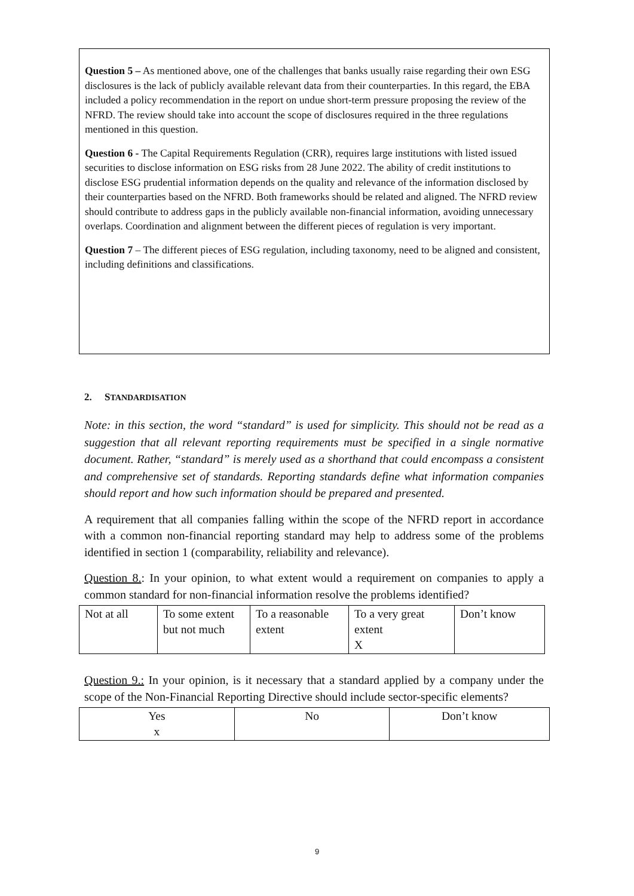Question 5 – As mentioned above, one of the challenges that banks usually raise regarding their own ESG disclosures is the lack of publicly available relevant data from their counterparties. In this regard, the EBA included a policy recommendation in the report on undue short-term pressure proposing the review of the NFRD. The review should take into account the scope of disclosures required in the three regulations mentioned in this question.
Question 6 - The Capital Requirements Regulation (CRR), requires large institutions with listed issued securities to disclose information on ESG risks from 28 June 2022. The ability of credit institutions to disclose ESG prudential information depends on the quality and relevance of the information disclosed by their counterparties based on the NFRD. Both frameworks should be related and aligned. The NFRD review should contribute to address gaps in the publicly available non-financial information, avoiding unnecessary overlaps. Coordination and alignment between the different pieces of regulation is very important.
Question 7 – The different pieces of ESG regulation, including taxonomy, need to be aligned and consistent, including definitions and classifications.
2. STANDARDISATION
Note: in this section, the word “standard” is used for simplicity. This should not be read as a suggestion that all relevant reporting requirements must be specified in a single normative document. Rather, “standard” is merely used as a shorthand that could encompass a consistent and comprehensive set of standards. Reporting standards define what information companies should report and how such information should be prepared and presented.
A requirement that all companies falling within the scope of the NFRD report in accordance with a common non-financial reporting standard may help to address some of the problems identified in section 1 (comparability, reliability and relevance).
Question 8.: In your opinion, to what extent would a requirement on companies to apply a common standard for non-financial information resolve the problems identified?
| Not at all | To some extent but not much | To a reasonable extent | To a very great extent X | Don’t know |
Question 9.: In your opinion, is it necessary that a standard applied by a company under the scope of the Non-Financial Reporting Directive should include sector-specific elements?
| Yes x | No | Don’t know |
9